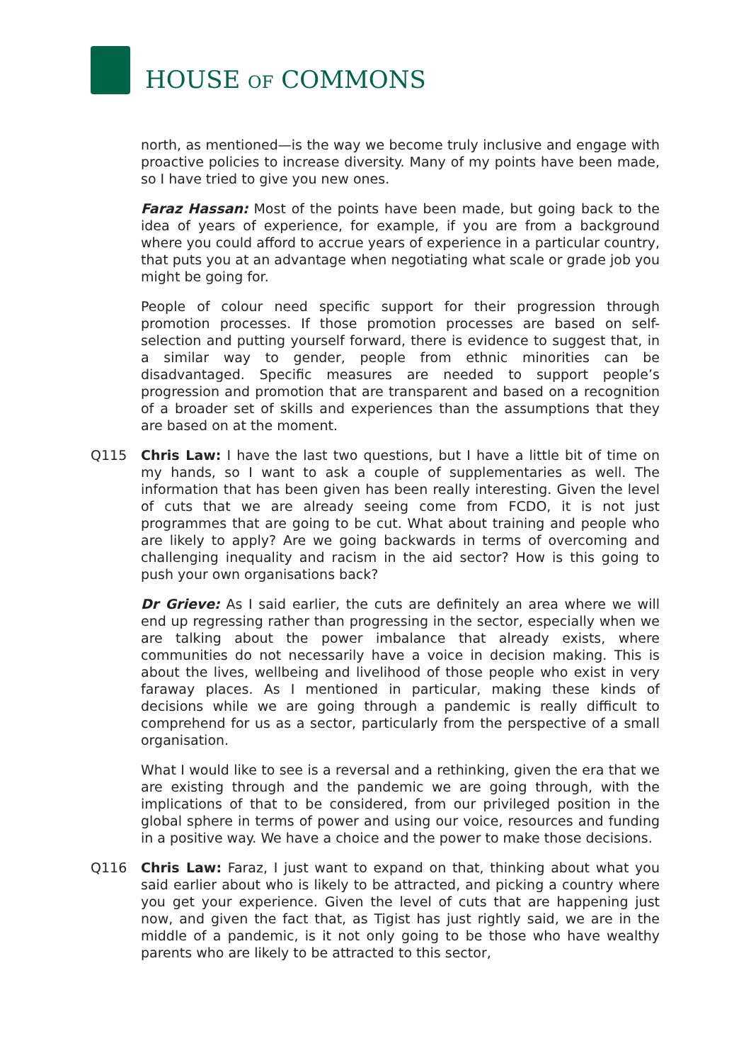HOUSE OF COMMONS
north, as mentioned—is the way we become truly inclusive and engage with proactive policies to increase diversity. Many of my points have been made, so I have tried to give you new ones.
Faraz Hassan: Most of the points have been made, but going back to the idea of years of experience, for example, if you are from a background where you could afford to accrue years of experience in a particular country, that puts you at an advantage when negotiating what scale or grade job you might be going for.
People of colour need specific support for their progression through promotion processes. If those promotion processes are based on self-selection and putting yourself forward, there is evidence to suggest that, in a similar way to gender, people from ethnic minorities can be disadvantaged. Specific measures are needed to support people’s progression and promotion that are transparent and based on a recognition of a broader set of skills and experiences than the assumptions that they are based on at the moment.
Q115 Chris Law: I have the last two questions, but I have a little bit of time on my hands, so I want to ask a couple of supplementaries as well. The information that has been given has been really interesting. Given the level of cuts that we are already seeing come from FCDO, it is not just programmes that are going to be cut. What about training and people who are likely to apply? Are we going backwards in terms of overcoming and challenging inequality and racism in the aid sector? How is this going to push your own organisations back?
Dr Grieve: As I said earlier, the cuts are definitely an area where we will end up regressing rather than progressing in the sector, especially when we are talking about the power imbalance that already exists, where communities do not necessarily have a voice in decision making. This is about the lives, wellbeing and livelihood of those people who exist in very faraway places. As I mentioned in particular, making these kinds of decisions while we are going through a pandemic is really difficult to comprehend for us as a sector, particularly from the perspective of a small organisation.
What I would like to see is a reversal and a rethinking, given the era that we are existing through and the pandemic we are going through, with the implications of that to be considered, from our privileged position in the global sphere in terms of power and using our voice, resources and funding in a positive way. We have a choice and the power to make those decisions.
Q116 Chris Law: Faraz, I just want to expand on that, thinking about what you said earlier about who is likely to be attracted, and picking a country where you get your experience. Given the level of cuts that are happening just now, and given the fact that, as Tigist has just rightly said, we are in the middle of a pandemic, is it not only going to be those who have wealthy parents who are likely to be attracted to this sector,